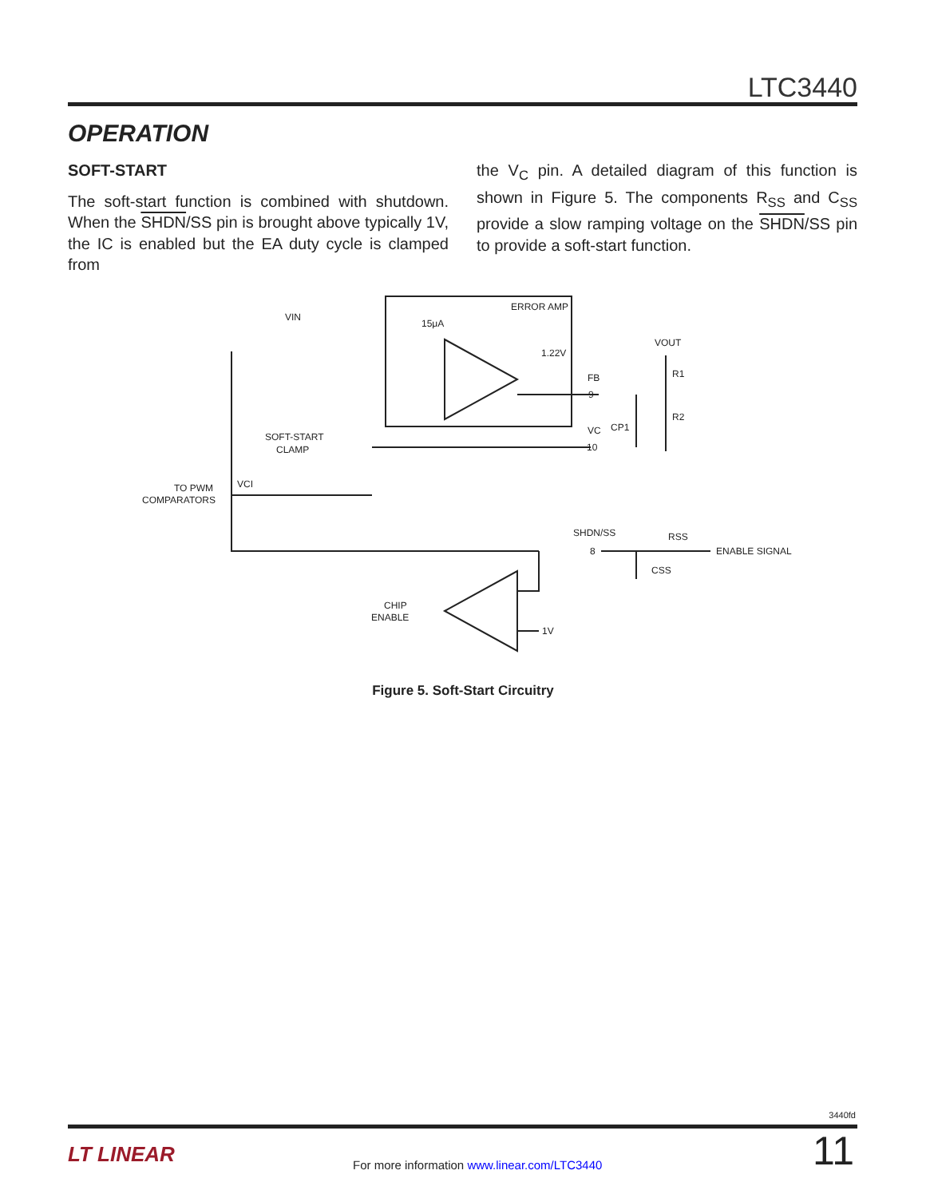LTC3440
OPERATION
SOFT-START
The soft-start function is combined with shutdown. When the SHDN/SS pin is brought above typically 1V, the IC is enabled but the EA duty cycle is clamped from
the V<sub>C</sub> pin. A detailed diagram of this function is shown in Figure 5. The components R<sub>SS</sub> and C<sub>SS</sub> provide a slow ramping voltage on the SHDN/SS pin to provide a soft-start function.
ERROR AMP
15μA
1.22V
VIN
SOFT-START
CLAMP
TO PWM
COMPARATORS
VCI
FB
VC
CP1
VOUT
R1
R2
SHDN/SS
RSS
ENABLE SIGNAL
CSS
CHIP
ENABLE
1V
9
10
8
Figure 5. Soft-Start Circuitry
3440fd
LT LINEAR
For more information www.linear.com/LTC3440
11